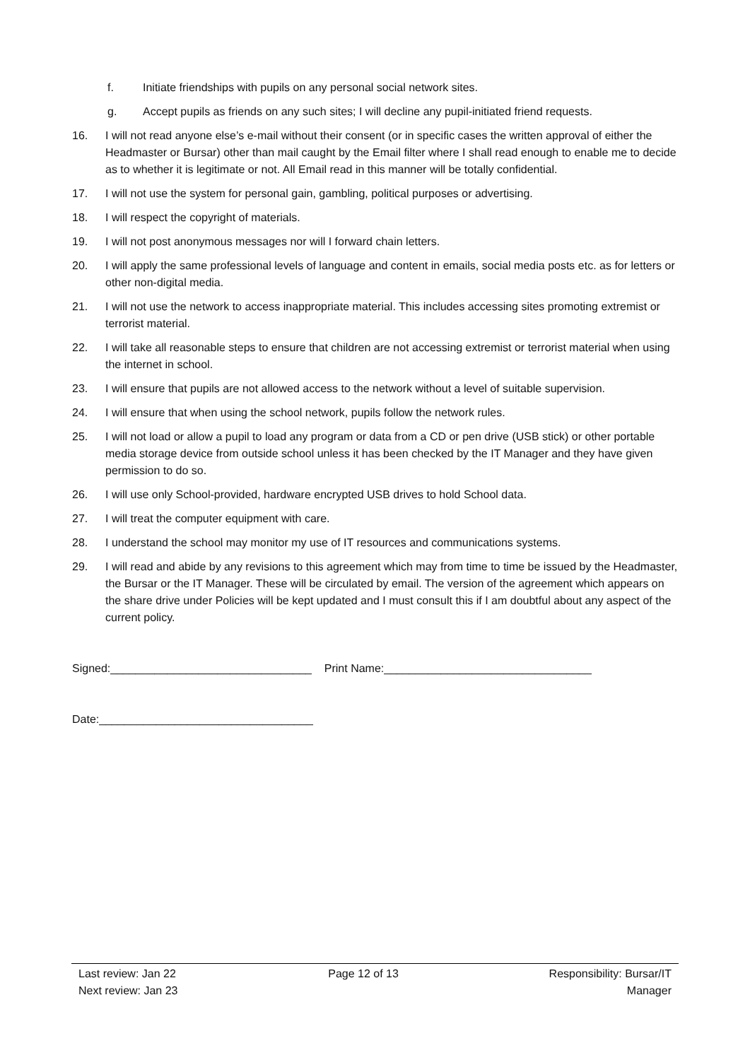f. Initiate friendships with pupils on any personal social network sites.
g. Accept pupils as friends on any such sites; I will decline any pupil-initiated friend requests.
16. I will not read anyone else’s e-mail without their consent (or in specific cases the written approval of either the Headmaster or Bursar) other than mail caught by the Email filter where I shall read enough to enable me to decide as to whether it is legitimate or not. All Email read in this manner will be totally confidential.
17. I will not use the system for personal gain, gambling, political purposes or advertising.
18. I will respect the copyright of materials.
19. I will not post anonymous messages nor will I forward chain letters.
20. I will apply the same professional levels of language and content in emails, social media posts etc. as for letters or other non-digital media.
21. I will not use the network to access inappropriate material. This includes accessing sites promoting extremist or terrorist material.
22. I will take all reasonable steps to ensure that children are not accessing extremist or terrorist material when using the internet in school.
23. I will ensure that pupils are not allowed access to the network without a level of suitable supervision.
24. I will ensure that when using the school network, pupils follow the network rules.
25. I will not load or allow a pupil to load any program or data from a CD or pen drive (USB stick) or other portable media storage device from outside school unless it has been checked by the IT Manager and they have given permission to do so.
26. I will use only School-provided, hardware encrypted USB drives to hold School data.
27. I will treat the computer equipment with care.
28. I understand the school may monitor my use of IT resources and communications systems.
29. I will read and abide by any revisions to this agreement which may from time to time be issued by the Headmaster, the Bursar or the IT Manager. These will be circulated by email. The version of the agreement which appears on the share drive under Policies will be kept updated and I must consult this if I am doubtful about any aspect of the current policy.
Signed:________________________________ Print Name:_________________________________
Date:__________________________________
Last review: Jan 22
Next review: Jan 23
Page 12 of 13 Responsibility: Bursar/IT
Manager